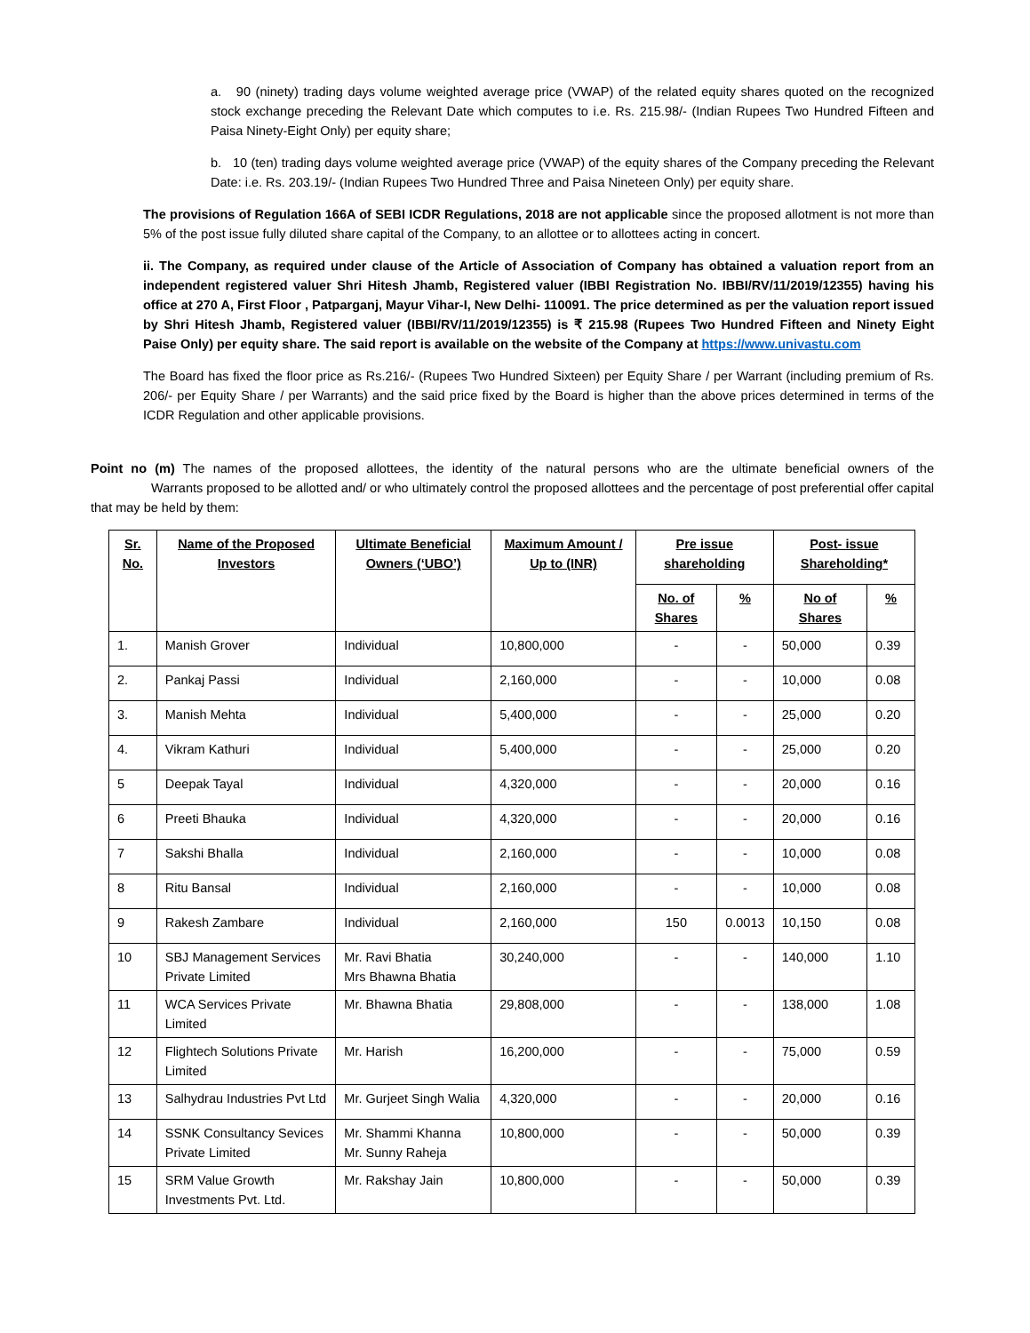a. 90 (ninety) trading days volume weighted average price (VWAP) of the related equity shares quoted on the recognized stock exchange preceding the Relevant Date which computes to i.e. Rs. 215.98/- (Indian Rupees Two Hundred Fifteen and Paisa Ninety-Eight Only) per equity share;
b. 10 (ten) trading days volume weighted average price (VWAP) of the equity shares of the Company preceding the Relevant Date: i.e. Rs. 203.19/- (Indian Rupees Two Hundred Three and Paisa Nineteen Only) per equity share.
The provisions of Regulation 166A of SEBI ICDR Regulations, 2018 are not applicable since the proposed allotment is not more than 5% of the post issue fully diluted share capital of the Company, to an allottee or to allottees acting in concert.
ii. The Company, as required under clause of the Article of Association of Company has obtained a valuation report from an independent registered valuer Shri Hitesh Jhamb, Registered valuer (IBBI Registration No. IBBI/RV/11/2019/12355) having his office at 270 A, First Floor , Patparganj, Mayur Vihar-I, New Delhi- 110091. The price determined as per the valuation report issued by Shri Hitesh Jhamb, Registered valuer (IBBI/RV/11/2019/12355) is ₹ 215.98 (Rupees Two Hundred Fifteen and Ninety Eight Paise Only) per equity share. The said report is available on the website of the Company at https://www.univastu.com
The Board has fixed the floor price as Rs.216/- (Rupees Two Hundred Sixteen) per Equity Share / per Warrant (including premium of Rs. 206/- per Equity Share / per Warrants) and the said price fixed by the Board is higher than the above prices determined in terms of the ICDR Regulation and other applicable provisions.
Point no (m) The names of the proposed allottees, the identity of the natural persons who are the ultimate beneficial owners of the Warrants proposed to be allotted and/ or who ultimately control the proposed allottees and the percentage of post preferential offer capital that may be held by them:
| Sr. No. | Name of the Proposed Investors | Ultimate Beneficial Owners (‘UBO’) | Maximum Amount / Up to (INR) | Pre issue shareholding | | Post- issue Shareholding* | |
| --- | --- | --- | --- | --- | --- | --- | --- |
| | | | | No. of Shares | % | No of Shares | % |
| 1. | Manish Grover | Individual | 10,800,000 | - | - | 50,000 | 0.39 |
| 2. | Pankaj Passi | Individual | 2,160,000 | - | - | 10,000 | 0.08 |
| 3. | Manish Mehta | Individual | 5,400,000 | - | - | 25,000 | 0.20 |
| 4. | Vikram Kathuri | Individual | 5,400,000 | - | - | 25,000 | 0.20 |
| 5 | Deepak Tayal | Individual | 4,320,000 | - | - | 20,000 | 0.16 |
| 6 | Preeti Bhauka | Individual | 4,320,000 | - | - | 20,000 | 0.16 |
| 7 | Sakshi Bhalla | Individual | 2,160,000 | - | - | 10,000 | 0.08 |
| 8 | Ritu Bansal | Individual | 2,160,000 | - | - | 10,000 | 0.08 |
| 9 | Rakesh Zambare | Individual | 2,160,000 | 150 | 0.0013 | 10,150 | 0.08 |
| 10 | SBJ Management Services Private Limited | Mr. Ravi Bhatia Mrs Bhawna Bhatia | 30,240,000 | - | - | 140,000 | 1.10 |
| 11 | WCA Services Private Limited | Mr. Bhawna Bhatia | 29,808,000 | - | - | 138,000 | 1.08 |
| 12 | Flightech Solutions Private Limited | Mr. Harish | 16,200,000 | - | - | 75,000 | 0.59 |
| 13 | Salhydrau Industries Pvt Ltd | Mr. Gurjeet Singh Walia | 4,320,000 | - | - | 20,000 | 0.16 |
| 14 | SSNK Consultancy Sevices Private Limited | Mr. Shammi Khanna Mr. Sunny Raheja | 10,800,000 | - | - | 50,000 | 0.39 |
| 15 | SRM Value Growth Investments Pvt. Ltd. | Mr. Rakshay Jain | 10,800,000 | - | - | 50,000 | 0.39 |